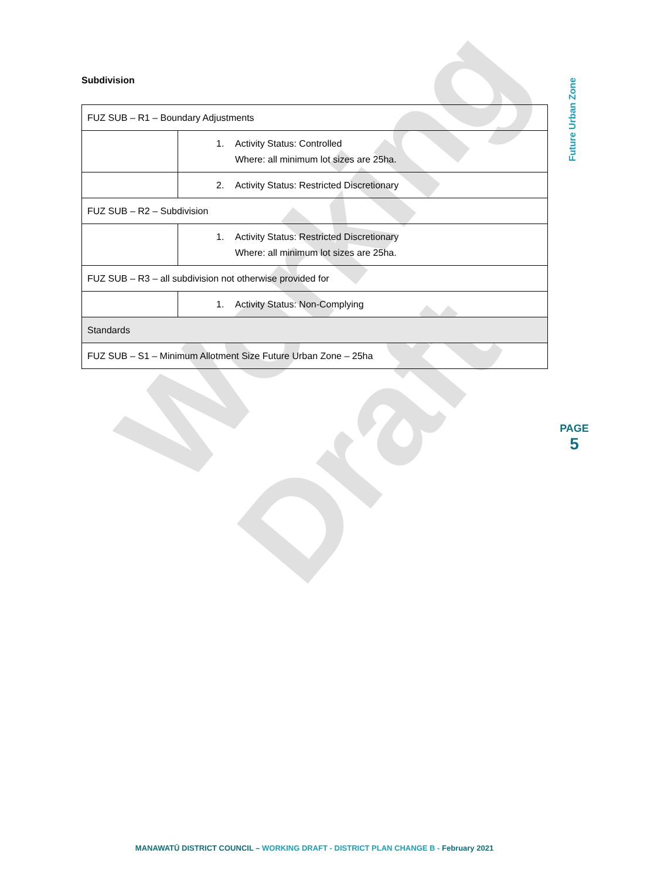Working Draft
Subdivision
| FUZ SUB – R1 – Boundary Adjustments | |
| | 1. Activity Status: Controlled Where: all minimum lot sizes are 25ha. |
| | 2. Activity Status: Restricted Discretionary |
| FUZ SUB – R2 – Subdivision | |
| | 1. Activity Status: Restricted Discretionary Where: all minimum lot sizes are 25ha. |
| FUZ SUB – R3 – all subdivision not otherwise provided for | |
| | 1. Activity Status: Non-Complying |
| Standards | |
| FUZ SUB – S1 – Minimum Allotment Size Future Urban Zone – 25ha | |
Future Urban Zone
PAGE
5
MANAWATŪ DISTRICT COUNCIL – WORKING DRAFT - DISTRICT PLAN CHANGE B - February 2021